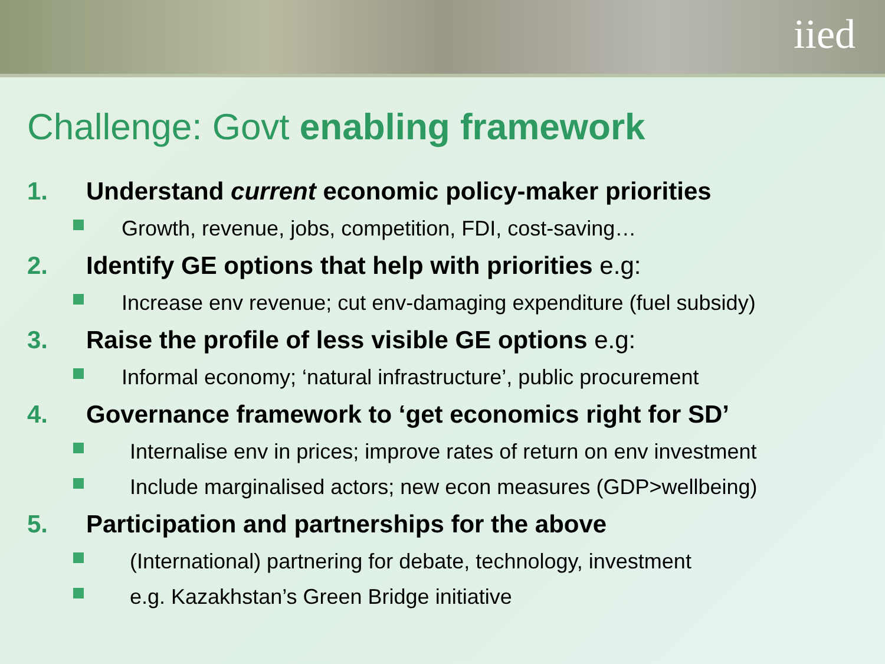iied
Challenge: Govt enabling framework
1. Understand current economic policy-maker priorities
Growth, revenue, jobs, competition, FDI, cost-saving…
2. Identify GE options that help with priorities e.g:
Increase env revenue; cut env-damaging expenditure (fuel subsidy)
3. Raise the profile of less visible GE options e.g:
Informal economy; ‘natural infrastructure’, public procurement
4. Governance framework to ‘get economics right for SD’
Internalise env in prices; improve rates of return on env investment
Include marginalised actors; new econ measures (GDP>wellbeing)
5. Participation and partnerships for the above
(International) partnering for debate, technology, investment
e.g. Kazakhstan’s Green Bridge initiative